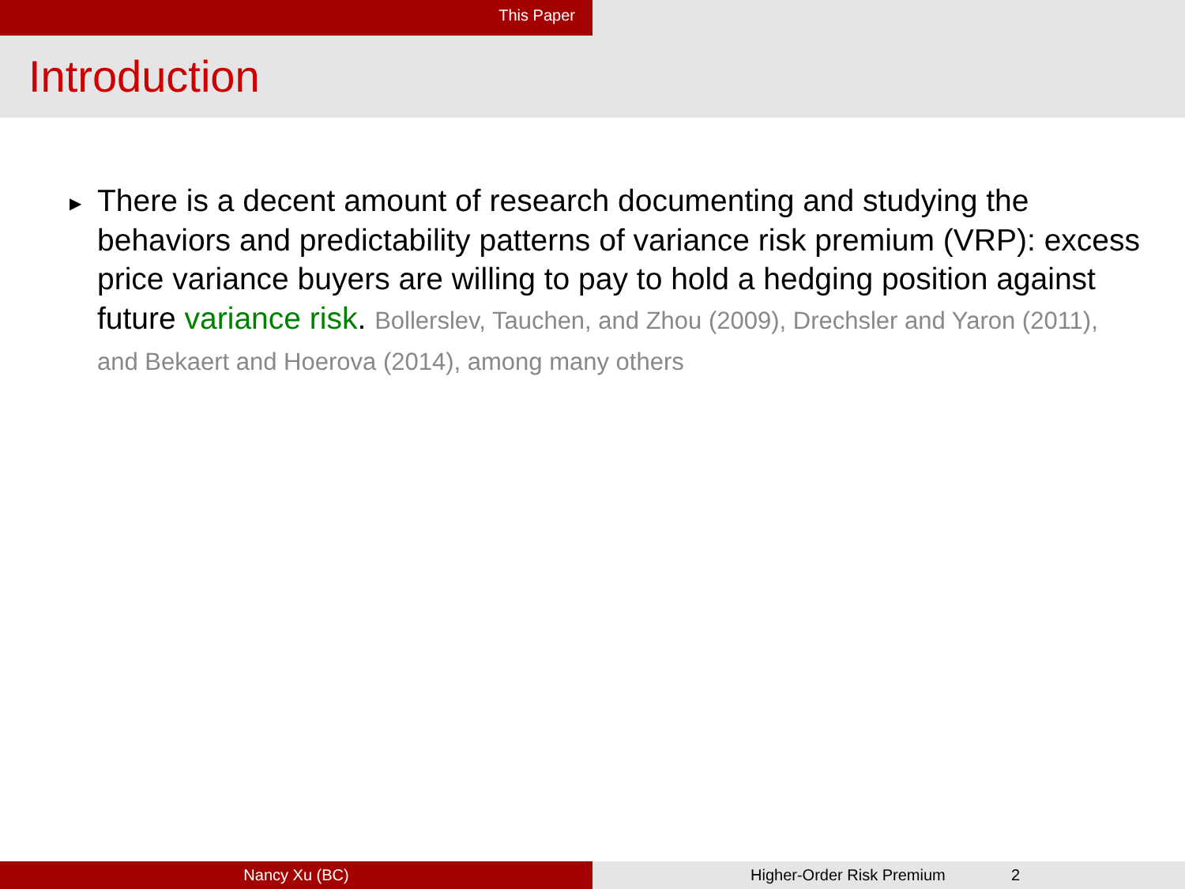This Paper
Introduction
▶ There is a decent amount of research documenting and studying the behaviors and predictability patterns of variance risk premium (VRP): excess price variance buyers are willing to pay to hold a hedging position against future variance risk. Bollerslev, Tauchen, and Zhou (2009), Drechsler and Yaron (2011), and Bekaert and Hoerova (2014), among many others
Nancy Xu (BC) Higher-Order Risk Premium 2